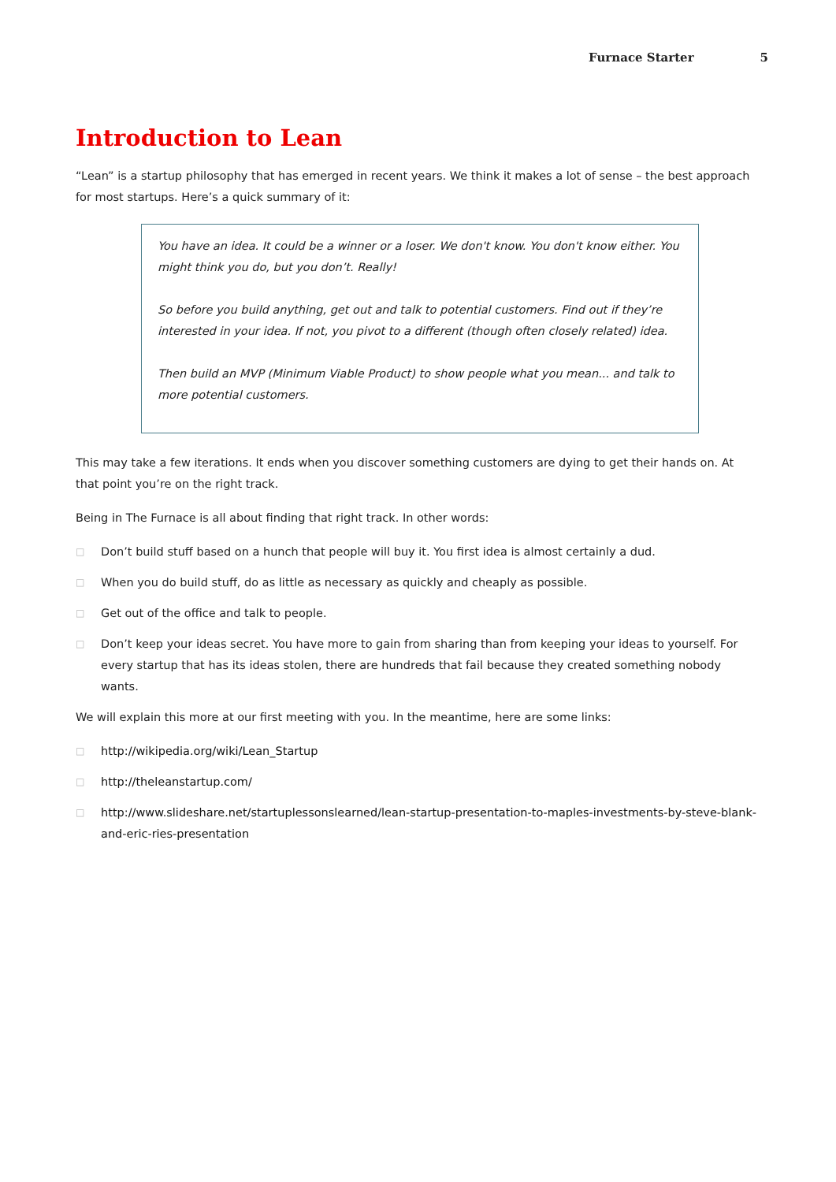Furnace Starter 5
Introduction to Lean
“Lean” is a startup philosophy that has emerged in recent years. We think it makes a lot of sense – the best approach for most startups. Here’s a quick summary of it:
You have an idea. It could be a winner or a loser. We don't know. You don't know either. You might think you do, but you don’t. Really!
So before you build anything, get out and talk to potential customers. Find out if they’re interested in your idea. If not, you pivot to a different (though often closely related) idea.
Then build an MVP (Minimum Viable Product) to show people what you mean... and talk to more potential customers.
This may take a few iterations. It ends when you discover something customers are dying to get their hands on. At that point you’re on the right track.
Being in The Furnace is all about finding that right track. In other words:
□ Don’t build stuff based on a hunch that people will buy it. You first idea is almost certainly a dud.
□ When you do build stuff, do as little as necessary as quickly and cheaply as possible.
□ Get out of the office and talk to people.
□ Don’t keep your ideas secret. You have more to gain from sharing than from keeping your ideas to yourself. For every startup that has its ideas stolen, there are hundreds that fail because they created something nobody wants.
We will explain this more at our first meeting with you. In the meantime, here are some links:
□ http://wikipedia.org/wiki/Lean_Startup
□ http://theleanstartup.com/
□ http://www.slideshare.net/startuplessonslearned/lean-startup-presentation-to-maples-investments-by-steve-blank-and-eric-ries-presentation